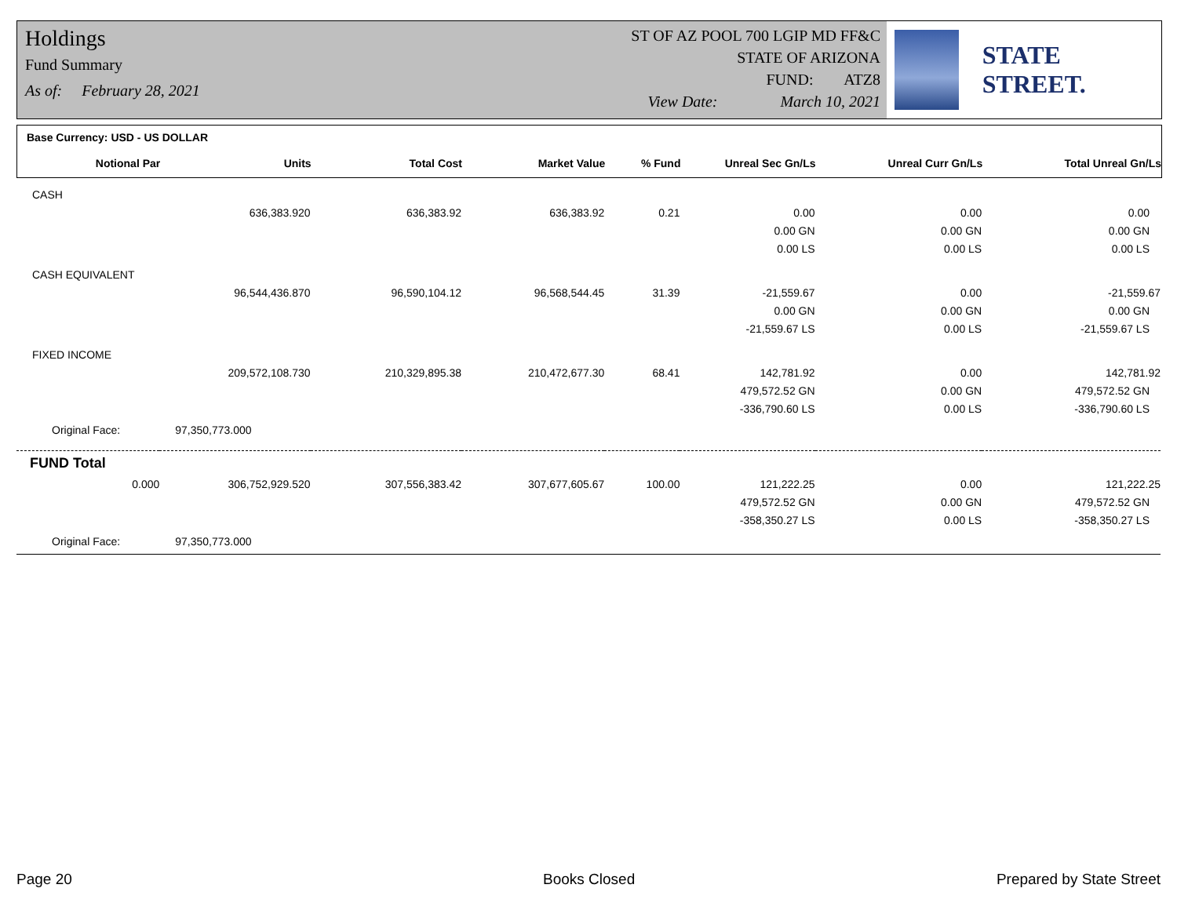Holdings
Fund Summary
As of: February 28, 2021
ST OF AZ POOL 700 LGIP MD FF&C
STATE OF ARIZONA
FUND: ATZ8
View Date: March 10, 2021
STATE STREET.
Base Currency: USD - US DOLLAR
| Notional Par | Units | Total Cost | Market Value | % Fund | Unreal Sec Gn/Ls | Unreal Curr Gn/Ls | Total Unreal Gn/Ls |
| --- | --- | --- | --- | --- | --- | --- | --- |
| CASH | | | | | | | |
| | 636,383.920 | 636,383.92 | 636,383.92 | 0.21 | 0.00 | 0.00 | 0.00 |
| | | | | | 0.00 GN | 0.00 GN | 0.00 GN |
| | | | | | 0.00 LS | 0.00 LS | 0.00 LS |
| CASH EQUIVALENT | | | | | | | |
| | 96,544,436.870 | 96,590,104.12 | 96,568,544.45 | 31.39 | -21,559.67 | 0.00 | -21,559.67 |
| | | | | | 0.00 GN | 0.00 GN | 0.00 GN |
| | | | | | -21,559.67 LS | 0.00 LS | -21,559.67 LS |
| FIXED INCOME | | | | | | | |
| | 209,572,108.730 | 210,329,895.38 | 210,472,677.30 | 68.41 | 142,781.92 | 0.00 | 142,781.92 |
| | | | | | 479,572.52 GN | 0.00 GN | 479,572.52 GN |
| | | | | | -336,790.60 LS | 0.00 LS | -336,790.60 LS |
| Original Face: | 97,350,773.000 | | | | | | |
| FUND Total | | | | | | | |
| 0.000 | 306,752,929.520 | 307,556,383.42 | 307,677,605.67 | 100.00 | 121,222.25 | 0.00 | 121,222.25 |
| | | | | | 479,572.52 GN | 0.00 GN | 479,572.52 GN |
| | | | | | -358,350.27 LS | 0.00 LS | -358,350.27 LS |
| Original Face: | 97,350,773.000 | | | | | | |
Page 20 Books Closed Prepared by State Street